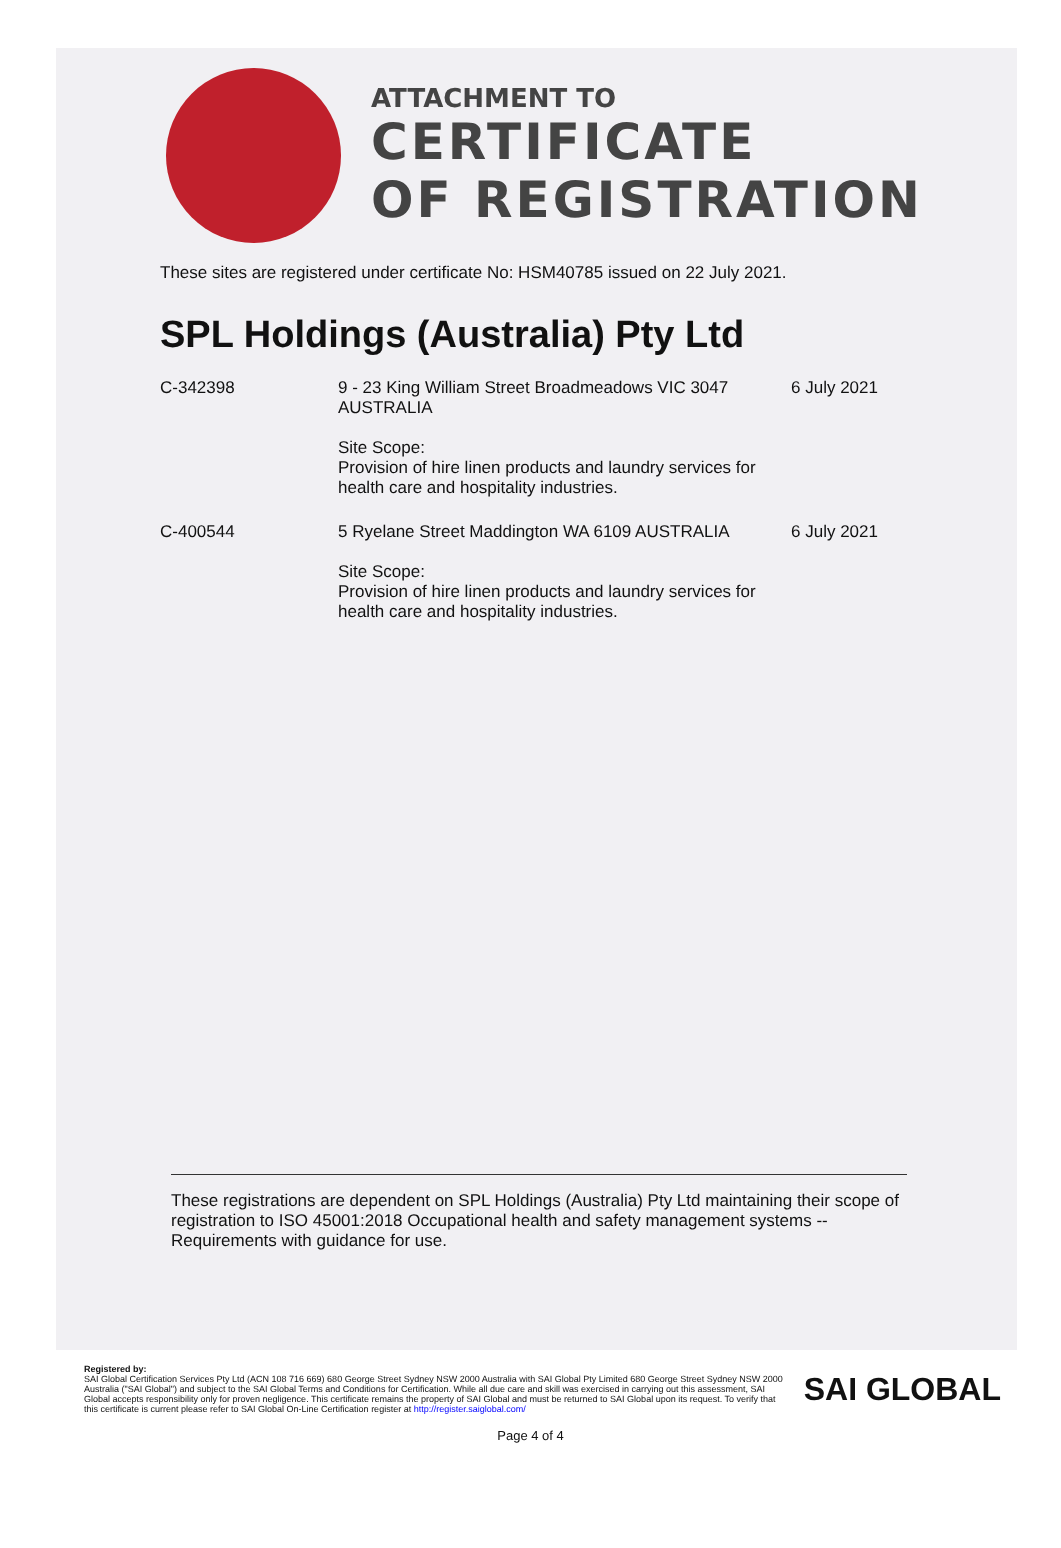ATTACHMENT TO
CERTIFICATE
OF REGISTRATION
These sites are registered under certificate No: HSM40785 issued on 22 July 2021.
SPL Holdings (Australia) Pty Ltd
| C-342398 | 9 - 23 King William Street Broadmeadows VIC 3047 AUSTRALIA Site Scope: Provision of hire linen products and laundry services for health care and hospitality industries. | 6 July 2021 |
| C-400544 | 5 Ryelane Street Maddington WA 6109 AUSTRALIA Site Scope: Provision of hire linen products and laundry services for health care and hospitality industries. | 6 July 2021 |
These registrations are dependent on SPL Holdings (Australia) Pty Ltd maintaining their scope of registration to ISO 45001:2018 Occupational health and safety management systems -- Requirements with guidance for use.
Registered by:
SAI Global Certification Services Pty Ltd (ACN 108 716 669) 680 George Street Sydney NSW 2000 Australia with SAI Global Pty Limited 680 George Street Sydney NSW 2000 Australia ("SAI Global") and subject to the SAI Global Terms and Conditions for Certification. While all due care and skill was exercised in carrying out this assessment, SAI Global accepts responsibility only for proven negligence. This certificate remains the property of SAI Global and must be returned to SAI Global upon its request. To verify that this certificate is current please refer to SAI Global On-Line Certification register at http://register.saiglobal.com/
SAI GLOBAL
Page 4 of 4